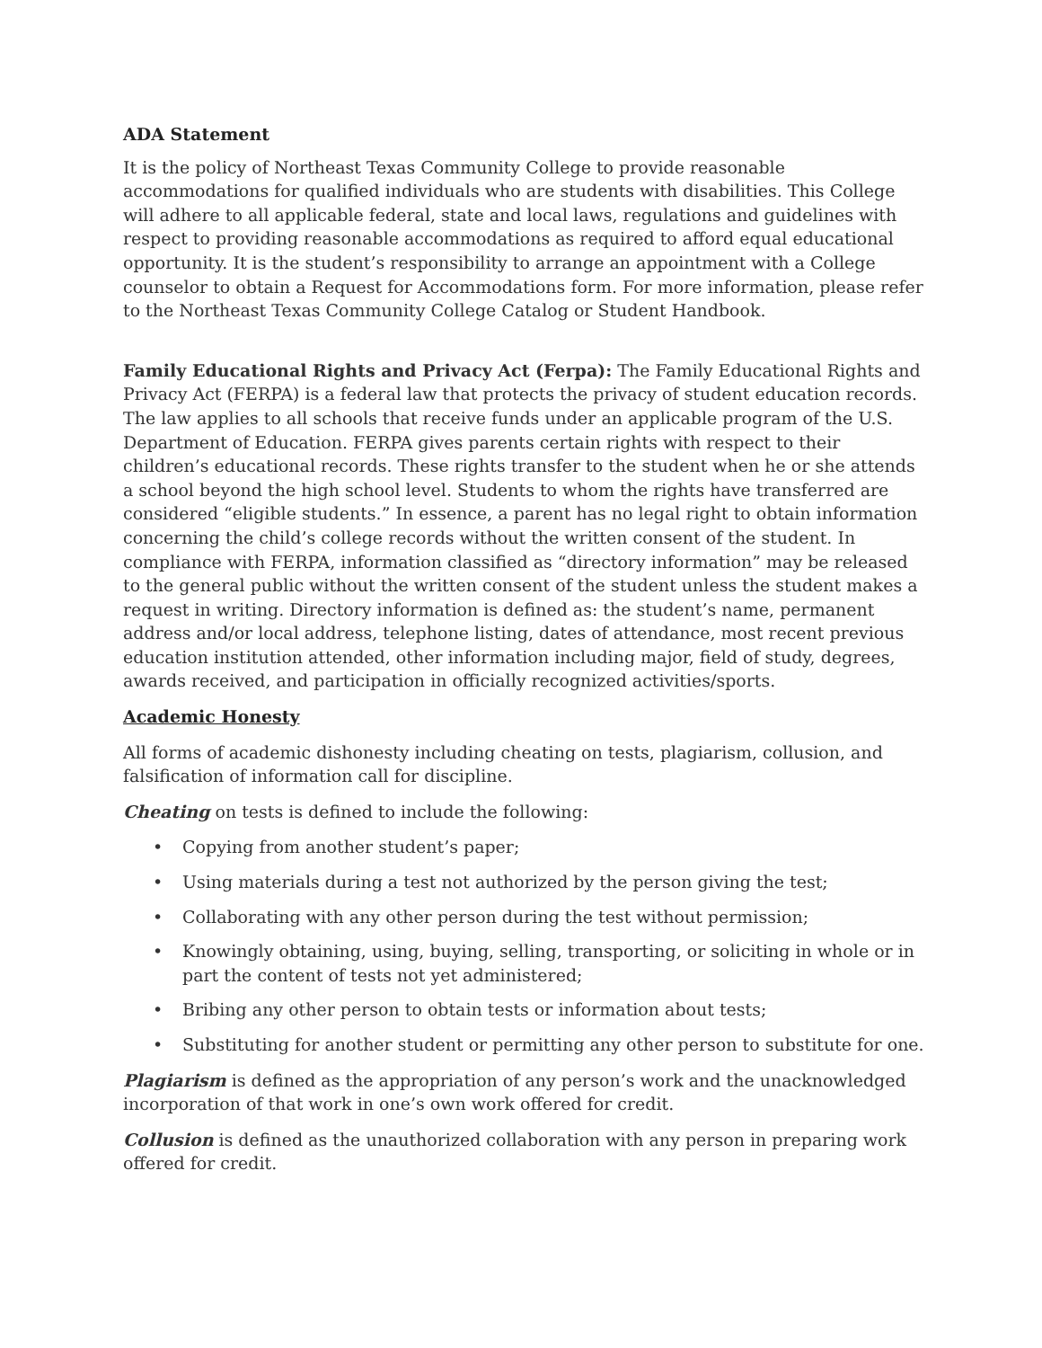ADA Statement
It is the policy of Northeast Texas Community College to provide reasonable accommodations for qualified individuals who are students with disabilities. This College will adhere to all applicable federal, state and local laws, regulations and guidelines with respect to providing reasonable accommodations as required to afford equal educational opportunity. It is the student’s responsibility to arrange an appointment with a College counselor to obtain a Request for Accommodations form. For more information, please refer to the Northeast Texas Community College Catalog or Student Handbook.
Family Educational Rights and Privacy Act (Ferpa): The Family Educational Rights and Privacy Act (FERPA) is a federal law that protects the privacy of student education records. The law applies to all schools that receive funds under an applicable program of the U.S. Department of Education. FERPA gives parents certain rights with respect to their children’s educational records. These rights transfer to the student when he or she attends a school beyond the high school level. Students to whom the rights have transferred are considered “eligible students.” In essence, a parent has no legal right to obtain information concerning the child’s college records without the written consent of the student. In compliance with FERPA, information classified as “directory information” may be released to the general public without the written consent of the student unless the student makes a request in writing. Directory information is defined as: the student’s name, permanent address and/or local address, telephone listing, dates of attendance, most recent previous education institution attended, other information including major, field of study, degrees, awards received, and participation in officially recognized activities/sports.
Academic Honesty
All forms of academic dishonesty including cheating on tests, plagiarism, collusion, and falsification of information call for discipline.
Cheating on tests is defined to include the following:
• Copying from another student’s paper;
• Using materials during a test not authorized by the person giving the test;
• Collaborating with any other person during the test without permission;
• Knowingly obtaining, using, buying, selling, transporting, or soliciting in whole or in part the content of tests not yet administered;
• Bribing any other person to obtain tests or information about tests;
• Substituting for another student or permitting any other person to substitute for one.
Plagiarism is defined as the appropriation of any person’s work and the unacknowledged incorporation of that work in one’s own work offered for credit.
Collusion is defined as the unauthorized collaboration with any person in preparing work offered for credit.